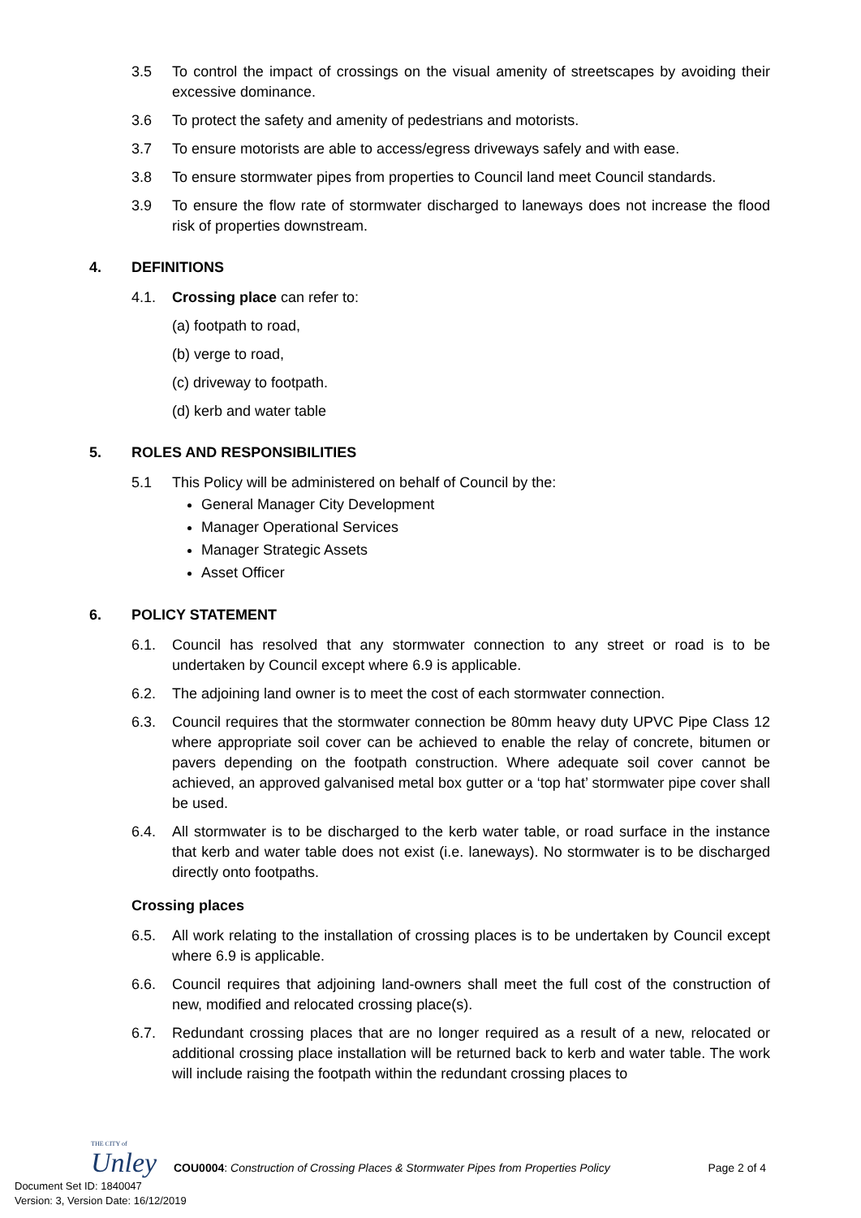3.5 To control the impact of crossings on the visual amenity of streetscapes by avoiding their excessive dominance.
3.6 To protect the safety and amenity of pedestrians and motorists.
3.7 To ensure motorists are able to access/egress driveways safely and with ease.
3.8 To ensure stormwater pipes from properties to Council land meet Council standards.
3.9 To ensure the flow rate of stormwater discharged to laneways does not increase the flood risk of properties downstream.
4. DEFINITIONS
4.1. Crossing place can refer to:
(a) footpath to road,
(b) verge to road,
(c) driveway to footpath.
(d) kerb and water table
5. ROLES AND RESPONSIBILITIES
5.1 This Policy will be administered on behalf of Council by the:
General Manager City Development
Manager Operational Services
Manager Strategic Assets
Asset Officer
6. POLICY STATEMENT
6.1. Council has resolved that any stormwater connection to any street or road is to be undertaken by Council except where 6.9 is applicable.
6.2. The adjoining land owner is to meet the cost of each stormwater connection.
6.3. Council requires that the stormwater connection be 80mm heavy duty UPVC Pipe Class 12 where appropriate soil cover can be achieved to enable the relay of concrete, bitumen or pavers depending on the footpath construction. Where adequate soil cover cannot be achieved, an approved galvanised metal box gutter or a ‘top hat’ stormwater pipe cover shall be used.
6.4. All stormwater is to be discharged to the kerb water table, or road surface in the instance that kerb and water table does not exist (i.e. laneways). No stormwater is to be discharged directly onto footpaths.
Crossing places
6.5. All work relating to the installation of crossing places is to be undertaken by Council except where 6.9 is applicable.
6.6. Council requires that adjoining land-owners shall meet the full cost of the construction of new, modified and relocated crossing place(s).
6.7. Redundant crossing places that are no longer required as a result of a new, relocated or additional crossing place installation will be returned back to kerb and water table. The work will include raising the footpath within the redundant crossing places to
THE CITY of
Unley
COU0004: Construction of Crossing Places & Stormwater Pipes from Properties Policy Page 2 of 4
Document Set ID: 1840047
Version: 3, Version Date: 16/12/2019